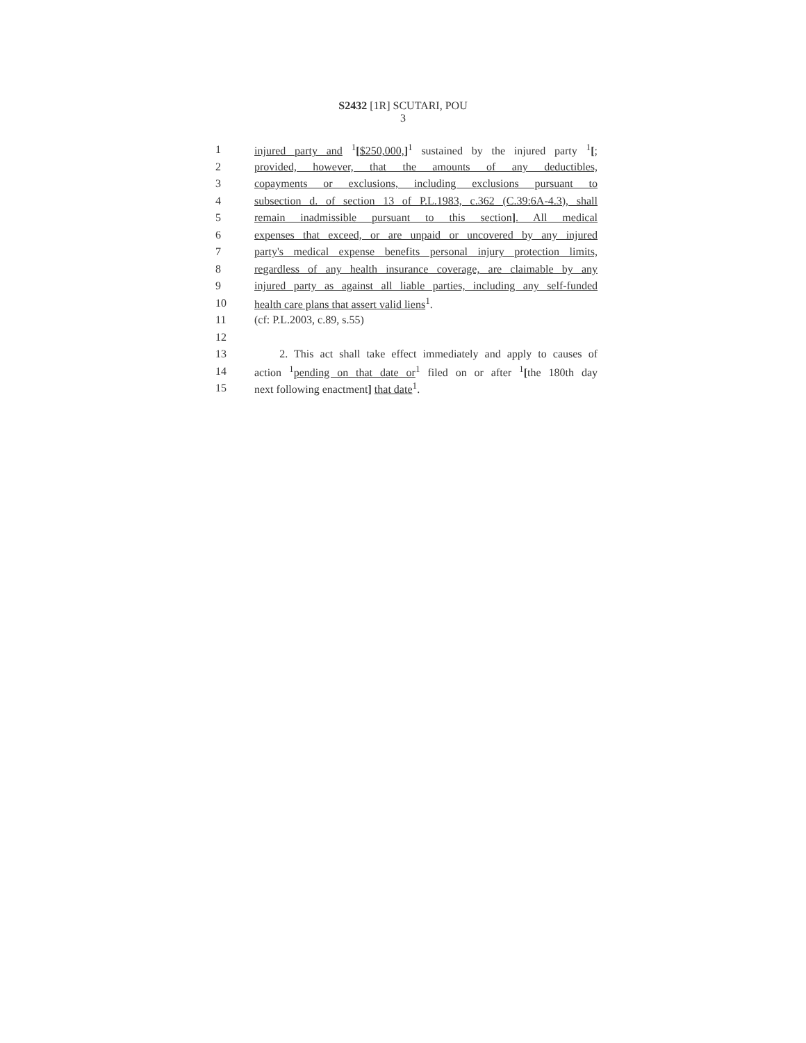S2432 [1R] SCUTARI, POU
3
1 injured party and <sup>1</sup>[$250,000,]<sup>1</sup> sustained by the injured party <sup>1</sup>[;
2 provided, however, that the amounts of any deductibles,
3 copayments or exclusions, including exclusions pursuant to
4 subsection d. of section 13 of P.L.1983, c.362 (C.39:6A-4.3), shall
5 remain inadmissible pursuant to this section]. All medical
6 expenses that exceed, or are unpaid or uncovered by any injured
7 party's medical expense benefits personal injury protection limits,
8 regardless of any health insurance coverage, are claimable by any
9 injured party as against all liable parties, including any self-funded
10 health care plans that assert valid liens<sup>1</sup>.
11 (cf: P.L.2003, c.89, s.55)
12
13 2. This act shall take effect immediately and apply to causes of
14 action <sup>1</sup>pending on that date or<sup>1</sup> filed on or after <sup>1</sup>[the 180th day
15 next following enactment] that date<sup>1</sup>.